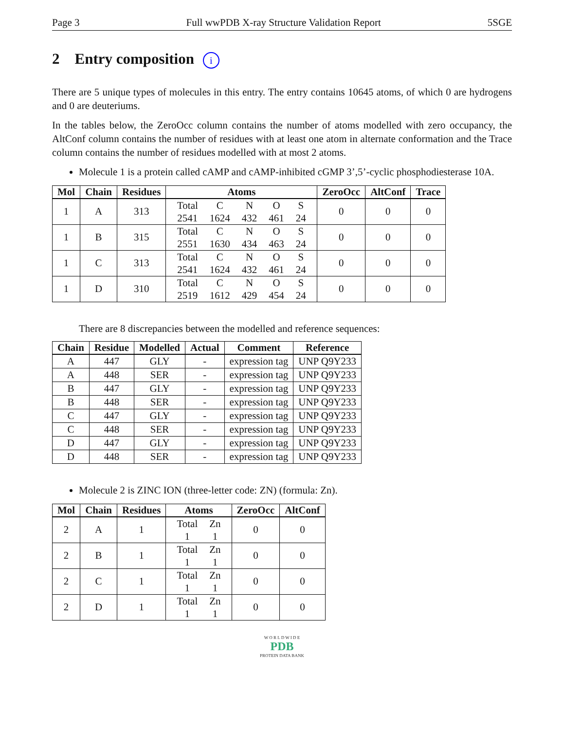Page 3 Full wwPDB X-ray Structure Validation Report 5SGE
2 Entry composition i
There are 5 unique types of molecules in this entry. The entry contains 10645 atoms, of which 0 are hydrogens and 0 are deuteriums.
In the tables below, the ZeroOcc column contains the number of atoms modelled with zero occupancy, the AltConf column contains the number of residues with at least one atom in alternate conformation and the Trace column contains the number of residues modelled with at most 2 atoms.
Molecule 1 is a protein called cAMP and cAMP-inhibited cGMP 3’,5’-cyclic phosphodiesterase 10A.
| Mol | Chain | Residues | Atoms | ZeroOcc | AltConf | Trace |
| --- | --- | --- | --- | --- | --- | --- |
| 1 | A | 313 | / Total / C / N / O / S / / 2541 / 1624 / 432 / 461 / 24 / | 0 | 0 | 0 |
| 1 | B | 315 | / Total / C / N / O / S / / 2551 / 1630 / 434 / 463 / 24 / | 0 | 0 | 0 |
| 1 | C | 313 | / Total / C / N / O / S / / 2541 / 1624 / 432 / 461 / 24 / | 0 | 0 | 0 |
| 1 | D | 310 | / Total / C / N / O / S / / 2519 / 1612 / 429 / 454 / 24 / | 0 | 0 | 0 |
There are 8 discrepancies between the modelled and reference sequences:
| Chain | Residue | Modelled | Actual | Comment | Reference |
| --- | --- | --- | --- | --- | --- |
| A | 447 | GLY | - | expression tag | UNP Q9Y233 |
| A | 448 | SER | - | expression tag | UNP Q9Y233 |
| B | 447 | GLY | - | expression tag | UNP Q9Y233 |
| B | 448 | SER | - | expression tag | UNP Q9Y233 |
| C | 447 | GLY | - | expression tag | UNP Q9Y233 |
| C | 448 | SER | - | expression tag | UNP Q9Y233 |
| D | 447 | GLY | - | expression tag | UNP Q9Y233 |
| D | 448 | SER | - | expression tag | UNP Q9Y233 |
Molecule 2 is ZINC ION (three-letter code: ZN) (formula: Zn).
| Mol | Chain | Residues | Atoms | ZeroOcc | AltConf |
| --- | --- | --- | --- | --- | --- |
| 2 | A | 1 | / Total / Zn / / 1 / 1 / | 0 | 0 |
| 2 | B | 1 | / Total / Zn / / 1 / 1 / | 0 | 0 |
| 2 | C | 1 | / Total / Zn / / 1 / 1 / | 0 | 0 |
| 2 | D | 1 | / Total / Zn / / 1 / 1 / | 0 | 0 |
W O R L D W I D E
PDB
PROTEIN DATA BANK